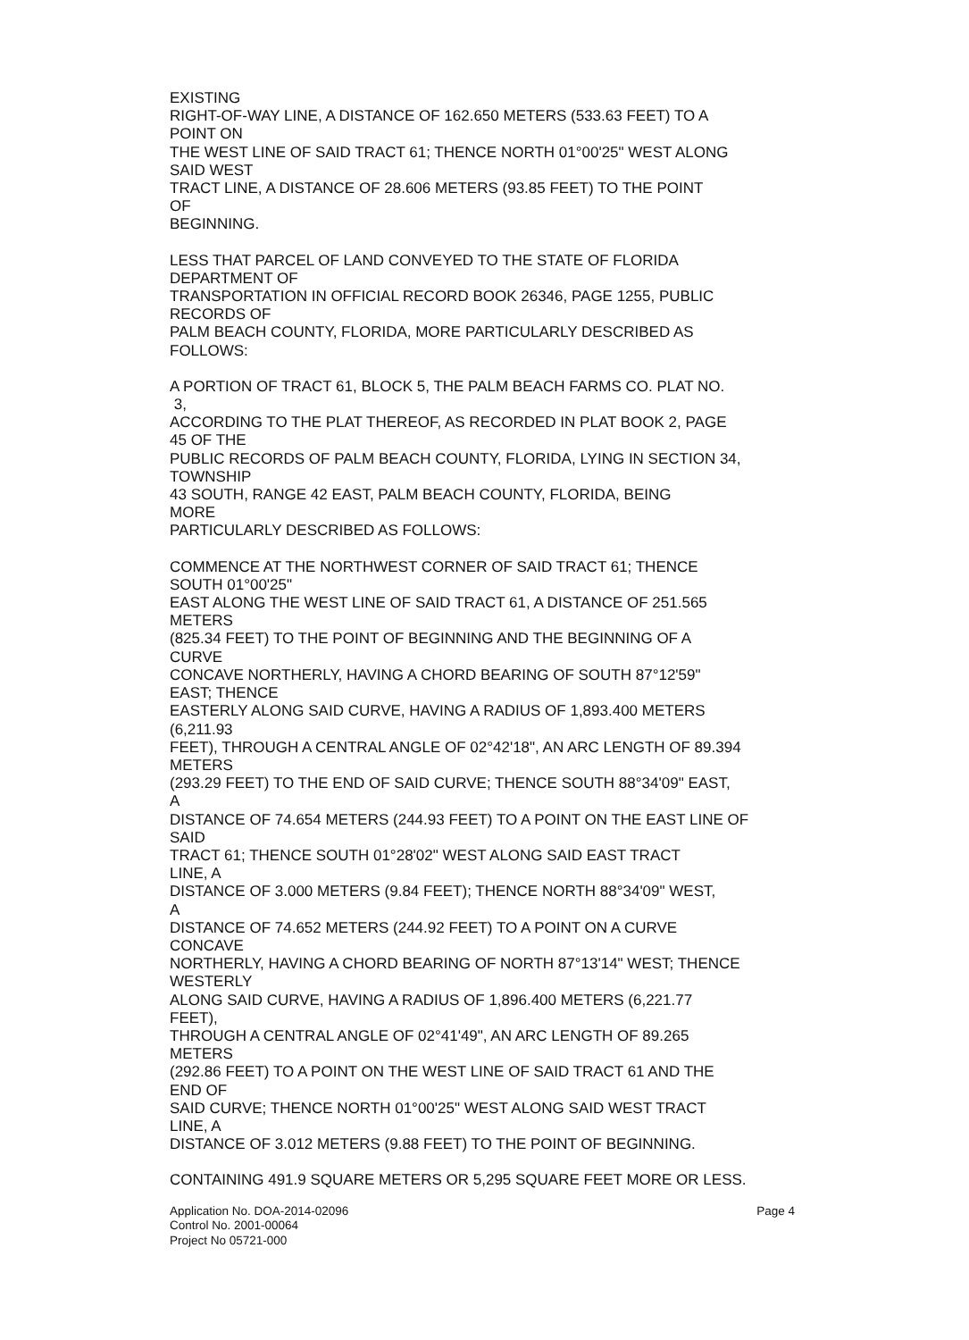EXISTING
RIGHT-OF-WAY LINE, A DISTANCE OF 162.650 METERS (533.63 FEET) TO A
POINT ON
THE WEST LINE OF SAID TRACT 61; THENCE NORTH 01°00'25" WEST ALONG
SAID WEST
TRACT LINE, A DISTANCE OF 28.606 METERS (93.85 FEET) TO THE POINT
OF
BEGINNING.
LESS THAT PARCEL OF LAND CONVEYED TO THE STATE OF FLORIDA
DEPARTMENT OF
TRANSPORTATION IN OFFICIAL RECORD BOOK 26346, PAGE 1255, PUBLIC
RECORDS OF
PALM BEACH COUNTY, FLORIDA, MORE PARTICULARLY DESCRIBED AS
FOLLOWS:
A PORTION OF TRACT 61, BLOCK 5, THE PALM BEACH FARMS CO. PLAT NO.
3,
ACCORDING TO THE PLAT THEREOF, AS RECORDED IN PLAT BOOK 2, PAGE
45 OF THE
PUBLIC RECORDS OF PALM BEACH COUNTY, FLORIDA, LYING IN SECTION 34,
TOWNSHIP
43 SOUTH, RANGE 42 EAST, PALM BEACH COUNTY, FLORIDA, BEING
MORE
PARTICULARLY DESCRIBED AS FOLLOWS:
COMMENCE AT THE NORTHWEST CORNER OF SAID TRACT 61; THENCE
SOUTH 01°00'25"
EAST ALONG THE WEST LINE OF SAID TRACT 61, A DISTANCE OF 251.565
METERS
(825.34 FEET) TO THE POINT OF BEGINNING AND THE BEGINNING OF A
CURVE
CONCAVE NORTHERLY, HAVING A CHORD BEARING OF SOUTH 87°12'59"
EAST; THENCE
EASTERLY ALONG SAID CURVE, HAVING A RADIUS OF 1,893.400 METERS
(6,211.93
FEET), THROUGH A CENTRAL ANGLE OF 02°42'18", AN ARC LENGTH OF 89.394
METERS
(293.29 FEET) TO THE END OF SAID CURVE; THENCE SOUTH 88°34'09" EAST,
A
DISTANCE OF 74.654 METERS (244.93 FEET) TO A POINT ON THE EAST LINE OF
SAID
TRACT 61; THENCE SOUTH 01°28'02" WEST ALONG SAID EAST TRACT
LINE, A
DISTANCE OF 3.000 METERS (9.84 FEET); THENCE NORTH 88°34'09" WEST,
A
DISTANCE OF 74.652 METERS (244.92 FEET) TO A POINT ON A CURVE
CONCAVE
NORTHERLY, HAVING A CHORD BEARING OF NORTH 87°13'14" WEST; THENCE
WESTERLY
ALONG SAID CURVE, HAVING A RADIUS OF 1,896.400 METERS (6,221.77
FEET),
THROUGH A CENTRAL ANGLE OF 02°41'49", AN ARC LENGTH OF 89.265
METERS
(292.86 FEET) TO A POINT ON THE WEST LINE OF SAID TRACT 61 AND THE
END OF
SAID CURVE; THENCE NORTH 01°00'25" WEST ALONG SAID WEST TRACT
LINE, A
DISTANCE OF 3.012 METERS (9.88 FEET) TO THE POINT OF BEGINNING.
CONTAINING 491.9 SQUARE METERS OR 5,295 SQUARE FEET MORE OR LESS.
Application No. DOA-2014-02096
Control No. 2001-00064
Project No 05721-000
Page 4